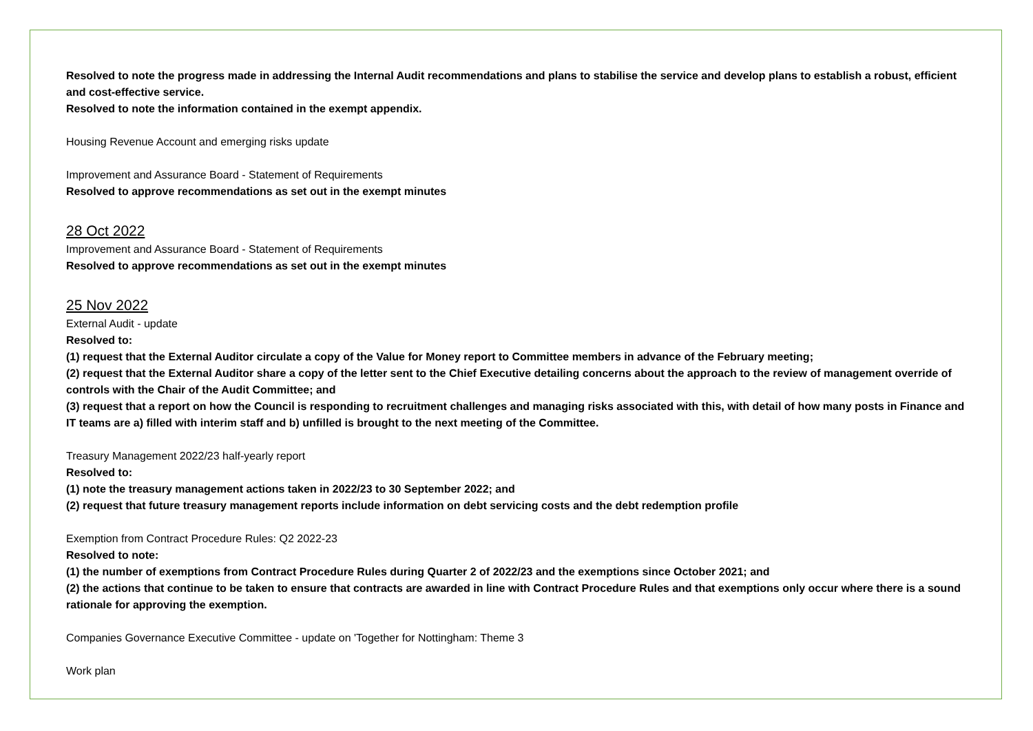Resolved to note the progress made in addressing the Internal Audit recommendations and plans to stabilise the service and develop plans to establish a robust, efficient and cost-effective service.
Resolved to note the information contained in the exempt appendix.
Housing Revenue Account and emerging risks update
Improvement and Assurance Board - Statement of Requirements
Resolved to approve recommendations as set out in the exempt minutes
28 Oct 2022
Improvement and Assurance Board - Statement of Requirements
Resolved to approve recommendations as set out in the exempt minutes
25 Nov 2022
External Audit - update
Resolved to:
(1) request that the External Auditor circulate a copy of the Value for Money report to Committee members in advance of the February meeting;
(2) request that the External Auditor share a copy of the letter sent to the Chief Executive detailing concerns about the approach to the review of management override of controls with the Chair of the Audit Committee; and
(3) request that a report on how the Council is responding to recruitment challenges and managing risks associated with this, with detail of how many posts in Finance and IT teams are a) filled with interim staff and b) unfilled is brought to the next meeting of the Committee.
Treasury Management 2022/23 half-yearly report
Resolved to:
(1) note the treasury management actions taken in 2022/23 to 30 September 2022; and
(2) request that future treasury management reports include information on debt servicing costs and the debt redemption profile
Exemption from Contract Procedure Rules: Q2 2022-23
Resolved to note:
(1) the number of exemptions from Contract Procedure Rules during Quarter 2 of 2022/23 and the exemptions since October 2021; and
(2) the actions that continue to be taken to ensure that contracts are awarded in line with Contract Procedure Rules and that exemptions only occur where there is a sound rationale for approving the exemption.
Companies Governance Executive Committee - update on 'Together for Nottingham: Theme 3
Work plan